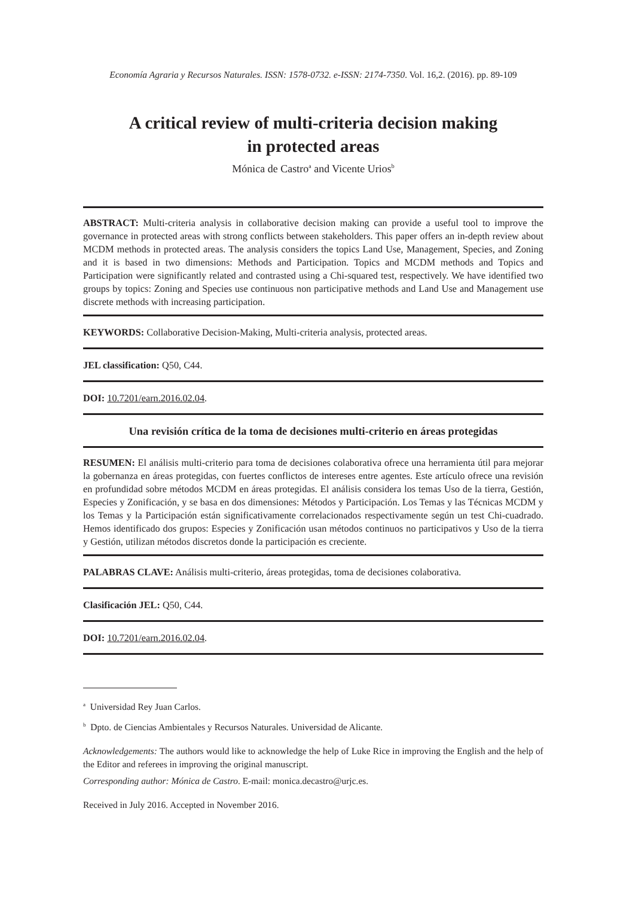Economía Agraria y Recursos Naturales. ISSN: 1578-0732. e-ISSN: 2174-7350. Vol. 16,2. (2016). pp. 89-109
A critical review of multi-criteria decision making
in protected areas
Mónica de Castro<sup>a</sup> and Vicente Urios<sup>b</sup>
ABSTRACT: Multi-criteria analysis in collaborative decision making can provide a useful tool to improve the governance in protected areas with strong conflicts between stakeholders. This paper offers an in-depth review about MCDM methods in protected areas. The analysis considers the topics Land Use, Management, Species, and Zoning and it is based in two dimensions: Methods and Participation. Topics and MCDM methods and Topics and Participation were significantly related and contrasted using a Chi-squared test, respectively. We have identified two groups by topics: Zoning and Species use continuous non participative methods and Land Use and Management use discrete methods with increasing participation.
KEYWORDS: Collaborative Decision-Making, Multi-criteria analysis, protected areas.
JEL classification: Q50, C44.
DOI: 10.7201/earn.2016.02.04.
Una revisión crítica de la toma de decisiones multi-criterio en áreas protegidas
RESUMEN: El análisis multi-criterio para toma de decisiones colaborativa ofrece una herramienta útil para mejorar la gobernanza en áreas protegidas, con fuertes conflictos de intereses entre agentes. Este artículo ofrece una revisión en profundidad sobre métodos MCDM en áreas protegidas. El análisis considera los temas Uso de la tierra, Gestión, Especies y Zonificación, y se basa en dos dimensiones: Métodos y Participación. Los Temas y las Técnicas MCDM y los Temas y la Participación están significativamente correlacionados respectivamente según un test Chi-cuadrado. Hemos identificado dos grupos: Especies y Zonificación usan métodos continuos no participativos y Uso de la tierra y Gestión, utilizan métodos discretos donde la participación es creciente.
PALABRAS CLAVE: Análisis multi-criterio, áreas protegidas, toma de decisiones colaborativa.
Clasificación JEL: Q50, C44.
DOI: 10.7201/earn.2016.02.04.
<sup>a</sup> Universidad Rey Juan Carlos.
<sup>b</sup> Dpto. de Ciencias Ambientales y Recursos Naturales. Universidad de Alicante.
Acknowledgements: The authors would like to acknowledge the help of Luke Rice in improving the English and the help of the Editor and referees in improving the original manuscript.
Corresponding author: Mónica de Castro. E-mail: monica.decastro@urjc.es.
Received in July 2016. Accepted in November 2016.